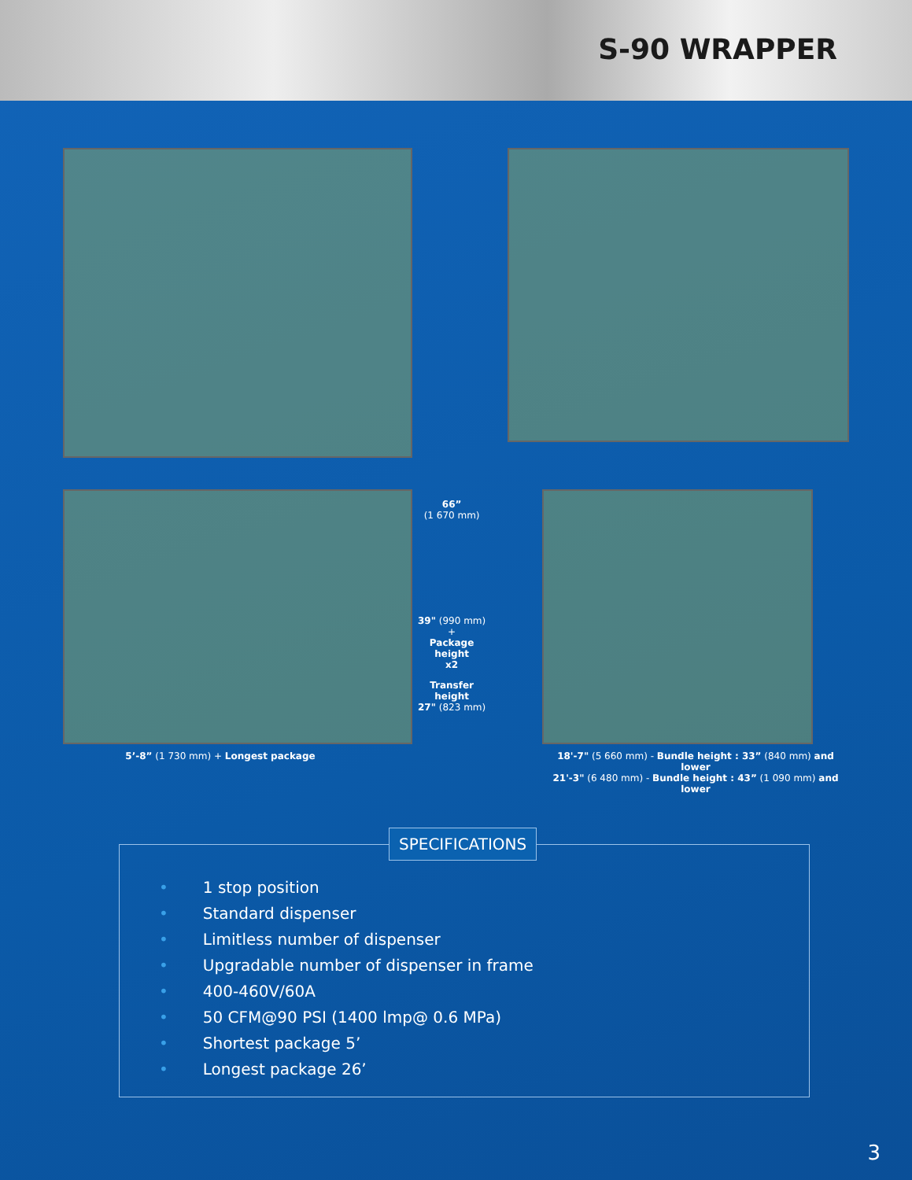S-90 WRAPPER
66”
(1 670 mm)
39" (990 mm) +
Package height
x2
Transfer height
27" (823 mm)
5’-8” (1 730 mm) + Longest package
18'-7" (5 660 mm) - Bundle height : 33” (840 mm) and lower
21'-3" (6 480 mm) - Bundle height : 43” (1 090 mm) and lower
SPECIFICATIONS
• 1 stop position
• Standard dispenser
• Limitless number of dispenser
• Upgradable number of dispenser in frame
• 400-460V/60A
• 50 CFM@90 PSI (1400 lmp@ 0.6 MPa)
• Shortest package 5’
• Longest package 26’
3